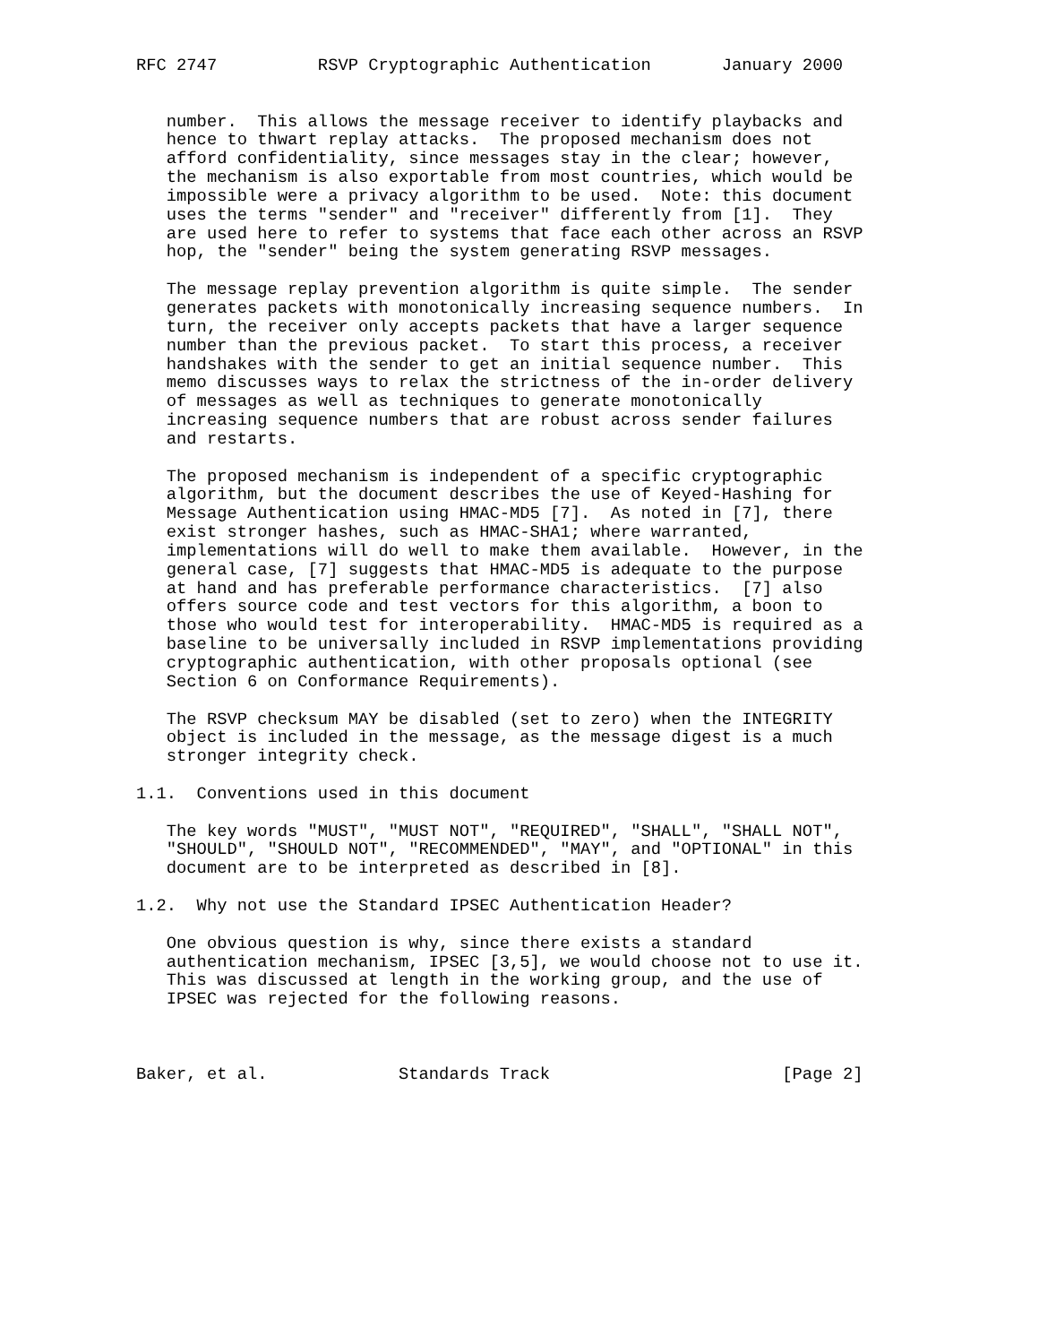RFC 2747          RSVP Cryptographic Authentication       January 2000


   number.  This allows the message receiver to identify playbacks and
   hence to thwart replay attacks.  The proposed mechanism does not
   afford confidentiality, since messages stay in the clear; however,
   the mechanism is also exportable from most countries, which would be
   impossible were a privacy algorithm to be used.  Note: this document
   uses the terms "sender" and "receiver" differently from [1].  They
   are used here to refer to systems that face each other across an RSVP
   hop, the "sender" being the system generating RSVP messages.

   The message replay prevention algorithm is quite simple.  The sender
   generates packets with monotonically increasing sequence numbers.  In
   turn, the receiver only accepts packets that have a larger sequence
   number than the previous packet.  To start this process, a receiver
   handshakes with the sender to get an initial sequence number.  This
   memo discusses ways to relax the strictness of the in-order delivery
   of messages as well as techniques to generate monotonically
   increasing sequence numbers that are robust across sender failures
   and restarts.

   The proposed mechanism is independent of a specific cryptographic
   algorithm, but the document describes the use of Keyed-Hashing for
   Message Authentication using HMAC-MD5 [7].  As noted in [7], there
   exist stronger hashes, such as HMAC-SHA1; where warranted,
   implementations will do well to make them available.  However, in the
   general case, [7] suggests that HMAC-MD5 is adequate to the purpose
   at hand and has preferable performance characteristics.  [7] also
   offers source code and test vectors for this algorithm, a boon to
   those who would test for interoperability.  HMAC-MD5 is required as a
   baseline to be universally included in RSVP implementations providing
   cryptographic authentication, with other proposals optional (see
   Section 6 on Conformance Requirements).

   The RSVP checksum MAY be disabled (set to zero) when the INTEGRITY
   object is included in the message, as the message digest is a much
   stronger integrity check.

1.1.  Conventions used in this document

   The key words "MUST", "MUST NOT", "REQUIRED", "SHALL", "SHALL NOT",
   "SHOULD", "SHOULD NOT", "RECOMMENDED", "MAY", and "OPTIONAL" in this
   document are to be interpreted as described in [8].

1.2.  Why not use the Standard IPSEC Authentication Header?

   One obvious question is why, since there exists a standard
   authentication mechanism, IPSEC [3,5], we would choose not to use it.
   This was discussed at length in the working group, and the use of
   IPSEC was rejected for the following reasons.



Baker, et al.             Standards Track                       [Page 2]